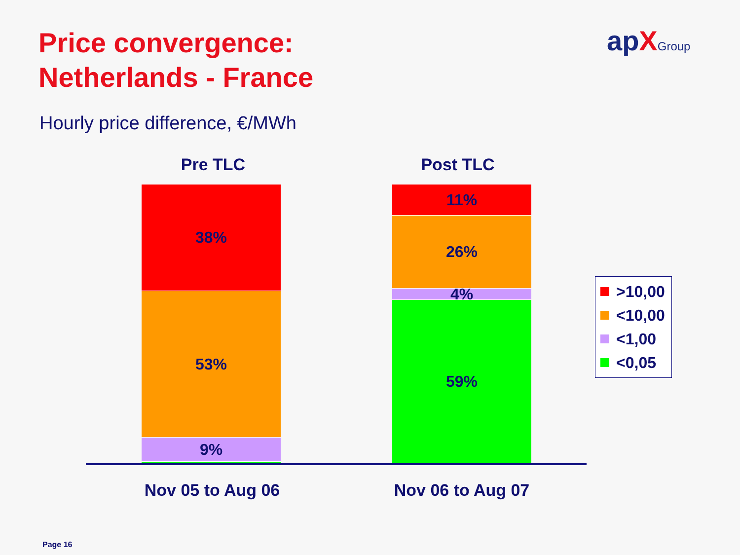Price convergence:
Netherlands - France
apXGroup
Hourly price difference, €/MWh
Pre TLC Post TLC
38%
53%
9%
11%
26%
4%
59%
Nov 05 to Aug 06
Nov 06 to Aug 07
>10,00
<10,00
<1,00
<0,05
Page 16